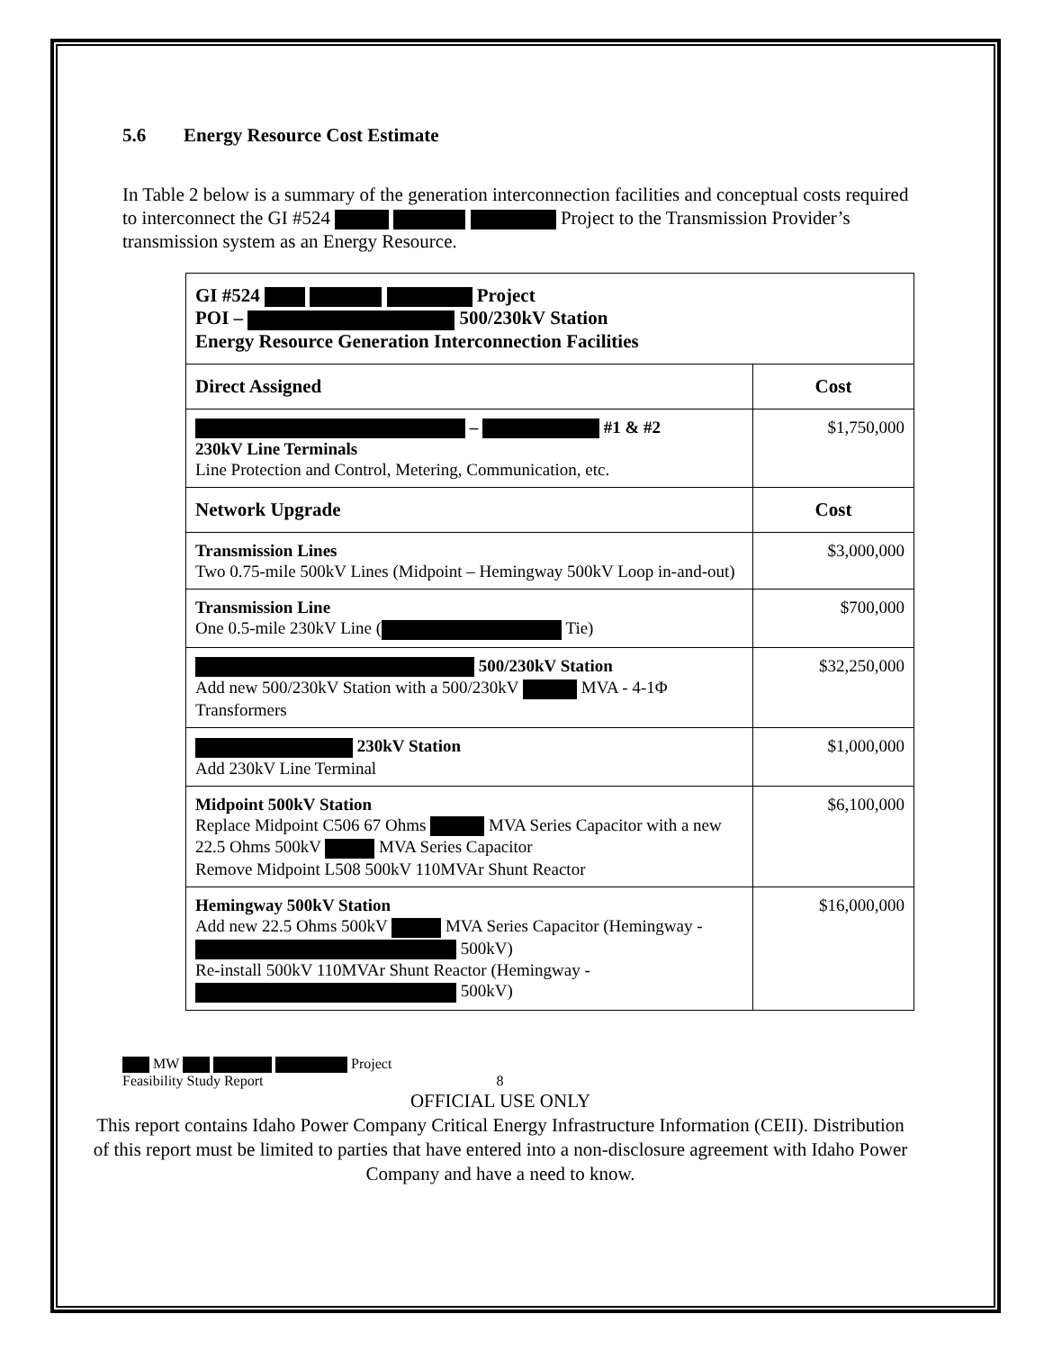5.6 Energy Resource Cost Estimate
In Table 2 below is a summary of the generation interconnection facilities and conceptual costs required to interconnect the GI #524 Project to the Transmission Provider’s transmission system as an Energy Resource.
| GI #524 Project POI – 500/230kV Station Energy Resource Generation Interconnection Facilities | |
| --- | --- |
| Direct Assigned | Cost |
| – #1 & #2 230kV Line Terminals Line Protection and Control, Metering, Communication, etc. | $1,750,000 |
| Network Upgrade | Cost |
| Transmission Lines Two 0.75-mile 500kV Lines (Midpoint – Hemingway 500kV Loop in-and-out) | $3,000,000 |
| Transmission Line One 0.5-mile 230kV Line ( Tie) | $700,000 |
| 500/230kV Station Add new 500/230kV Station with a 500/230kV MVA - 4-1Φ Transformers | $32,250,000 |
| 230kV Station Add 230kV Line Terminal | $1,000,000 |
| Midpoint 500kV Station Replace Midpoint C506 67 Ohms MVA Series Capacitor with a new 22.5 Ohms 500kV MVA Series Capacitor Remove Midpoint L508 500kV 110MVAr Shunt Reactor | $6,100,000 |
| Hemingway 500kV Station Add new 22.5 Ohms 500kV MVA Series Capacitor (Hemingway - 500kV) Re-install 500kV 110MVAr Shunt Reactor (Hemingway - 500kV) | $16,000,000 |
MW Project
Feasibility Study Report 8
OFFICIAL USE ONLY
This report contains Idaho Power Company Critical Energy Infrastructure Information (CEII). Distribution of this report must be limited to parties that have entered into a non-disclosure agreement with Idaho Power Company and have a need to know.